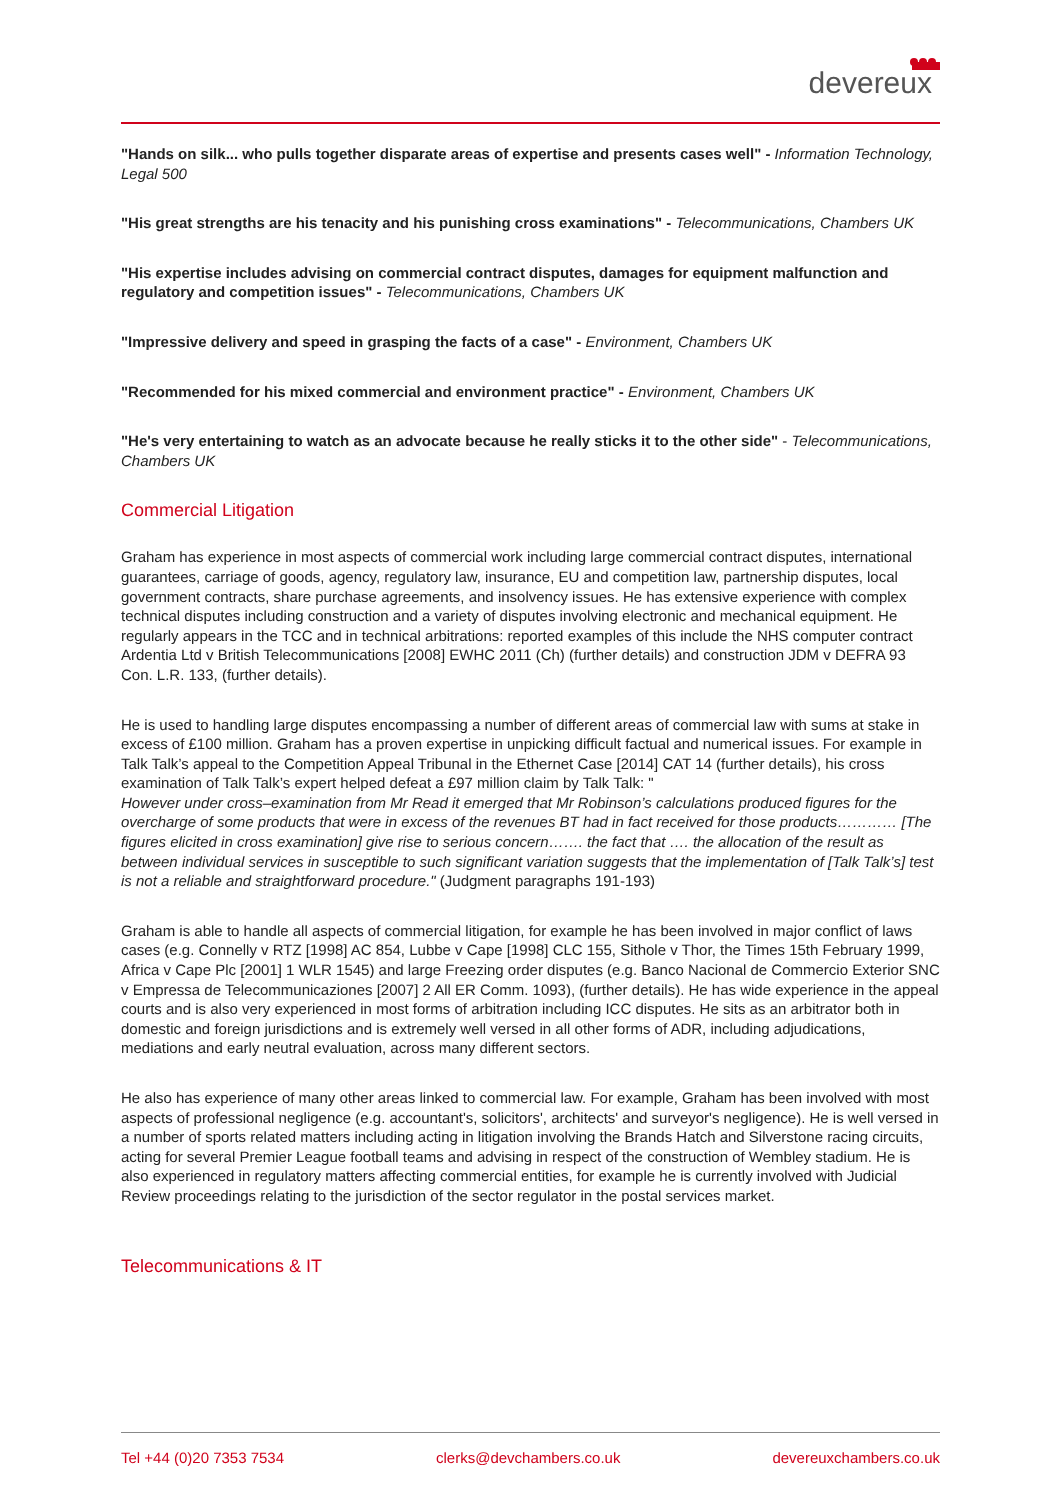devereux
"Hands on silk... who pulls together disparate areas of expertise and presents cases well" - Information Technology, Legal 500
"His great strengths are his tenacity and his punishing cross examinations" - Telecommunications, Chambers UK
"His expertise includes advising on commercial contract disputes, damages for equipment malfunction and regulatory and competition issues" - Telecommunications, Chambers UK
"Impressive delivery and speed in grasping the facts of a case" - Environment, Chambers UK
"Recommended for his mixed commercial and environment practice" - Environment, Chambers UK
"He's very entertaining to watch as an advocate because he really sticks it to the other side" - Telecommunications, Chambers UK
Commercial Litigation
Graham has experience in most aspects of commercial work including large commercial contract disputes, international guarantees, carriage of goods, agency, regulatory law, insurance, EU and competition law, partnership disputes, local government contracts, share purchase agreements, and insolvency issues. He has extensive experience with complex technical disputes including construction and a variety of disputes involving electronic and mechanical equipment. He regularly appears in the TCC and in technical arbitrations: reported examples of this include the NHS computer contract Ardentia Ltd v British Telecommunications [2008] EWHC 2011 (Ch) (further details) and construction JDM v DEFRA 93 Con. L.R. 133, (further details).
He is used to handling large disputes encompassing a number of different areas of commercial law with sums at stake in excess of £100 million. Graham has a proven expertise in unpicking difficult factual and numerical issues. For example in Talk Talk’s appeal to the Competition Appeal Tribunal in the Ethernet Case [2014] CAT 14 (further details), his cross examination of Talk Talk’s expert helped defeat a £97 million claim by Talk Talk: "
However under cross–examination from Mr Read it emerged that Mr Robinson’s calculations produced figures for the overcharge of some products that were in excess of the revenues BT had in fact received for those products………… [The figures elicited in cross examination] give rise to serious concern……. the fact that …. the allocation of the result as between individual services in susceptible to such significant variation suggests that the implementation of [Talk Talk’s] test is not a reliable and straightforward procedure." (Judgment paragraphs 191-193)
Graham is able to handle all aspects of commercial litigation, for example he has been involved in major conflict of laws cases (e.g. Connelly v RTZ [1998] AC 854, Lubbe v Cape [1998] CLC 155, Sithole v Thor, the Times 15th February 1999, Africa v Cape Plc [2001] 1 WLR 1545) and large Freezing order disputes (e.g. Banco Nacional de Commercio Exterior SNC v Empressa de Telecommunicaziones [2007] 2 All ER Comm. 1093), (further details). He has wide experience in the appeal courts and is also very experienced in most forms of arbitration including ICC disputes. He sits as an arbitrator both in domestic and foreign jurisdictions and is extremely well versed in all other forms of ADR, including adjudications, mediations and early neutral evaluation, across many different sectors.
He also has experience of many other areas linked to commercial law. For example, Graham has been involved with most aspects of professional negligence (e.g. accountant's, solicitors', architects' and surveyor's negligence). He is well versed in a number of sports related matters including acting in litigation involving the Brands Hatch and Silverstone racing circuits, acting for several Premier League football teams and advising in respect of the construction of Wembley stadium. He is also experienced in regulatory matters affecting commercial entities, for example he is currently involved with Judicial Review proceedings relating to the jurisdiction of the sector regulator in the postal services market.
Telecommunications & IT
Tel +44 (0)20 7353 7534 clerks@devchambers.co.uk devereuxchambers.co.uk